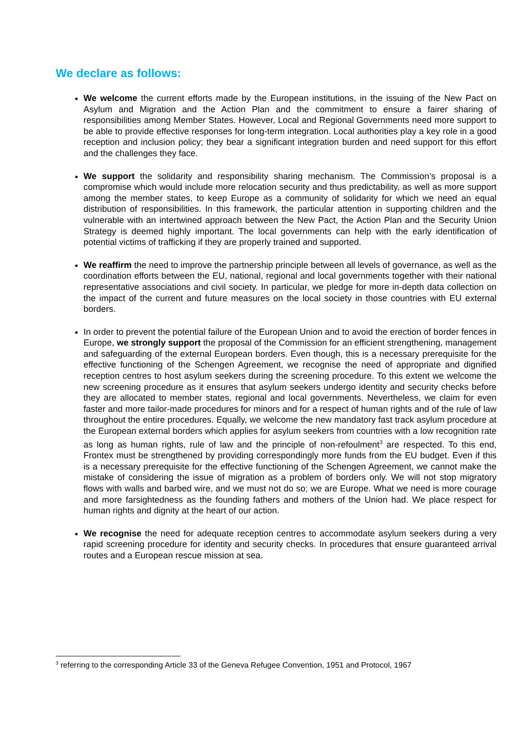We declare as follows:
We welcome the current efforts made by the European institutions, in the issuing of the New Pact on Asylum and Migration and the Action Plan and the commitment to ensure a fairer sharing of responsibilities among Member States. However, Local and Regional Governments need more support to be able to provide effective responses for long-term integration. Local authorities play a key role in a good reception and inclusion policy; they bear a significant integration burden and need support for this effort and the challenges they face.
We support the solidarity and responsibility sharing mechanism. The Commission’s proposal is a compromise which would include more relocation security and thus predictability, as well as more support among the member states, to keep Europe as a community of solidarity for which we need an equal distribution of responsibilities. In this framework, the particular attention in supporting children and the vulnerable with an intertwined approach between the New Pact, the Action Plan and the Security Union Strategy is deemed highly important. The local governments can help with the early identification of potential victims of trafficking if they are properly trained and supported.
We reaffirm the need to improve the partnership principle between all levels of governance, as well as the coordination efforts between the EU, national, regional and local governments together with their national representative associations and civil society. In particular, we pledge for more in-depth data collection on the impact of the current and future measures on the local society in those countries with EU external borders.
In order to prevent the potential failure of the European Union and to avoid the erection of border fences in Europe, we strongly support the proposal of the Commission for an efficient strengthening, management and safeguarding of the external European borders. Even though, this is a necessary prerequisite for the effective functioning of the Schengen Agreement, we recognise the need of appropriate and dignified reception centres to host asylum seekers during the screening procedure. To this extent we welcome the new screening procedure as it ensures that asylum seekers undergo identity and security checks before they are allocated to member states, regional and local governments. Nevertheless, we claim for even faster and more tailor-made procedures for minors and for a respect of human rights and of the rule of law throughout the entire procedures. Equally, we welcome the new mandatory fast track asylum procedure at the European external borders which applies for asylum seekers from countries with a low recognition rate as long as human rights, rule of law and the principle of non-refoulment<sup>3</sup> are respected. To this end, Frontex must be strengthened by providing correspondingly more funds from the EU budget. Even if this is a necessary prerequisite for the effective functioning of the Schengen Agreement, we cannot make the mistake of considering the issue of migration as a problem of borders only. We will not stop migratory flows with walls and barbed wire, and we must not do so; we are Europe. What we need is more courage and more farsightedness as the founding fathers and mothers of the Union had. We place respect for human rights and dignity at the heart of our action.
We recognise the need for adequate reception centres to accommodate asylum seekers during a very rapid screening procedure for identity and security checks. In procedures that ensure guaranteed arrival routes and a European rescue mission at sea.
<sup>3</sup> referring to the corresponding Article 33 of the Geneva Refugee Convention, 1951 and Protocol, 1967